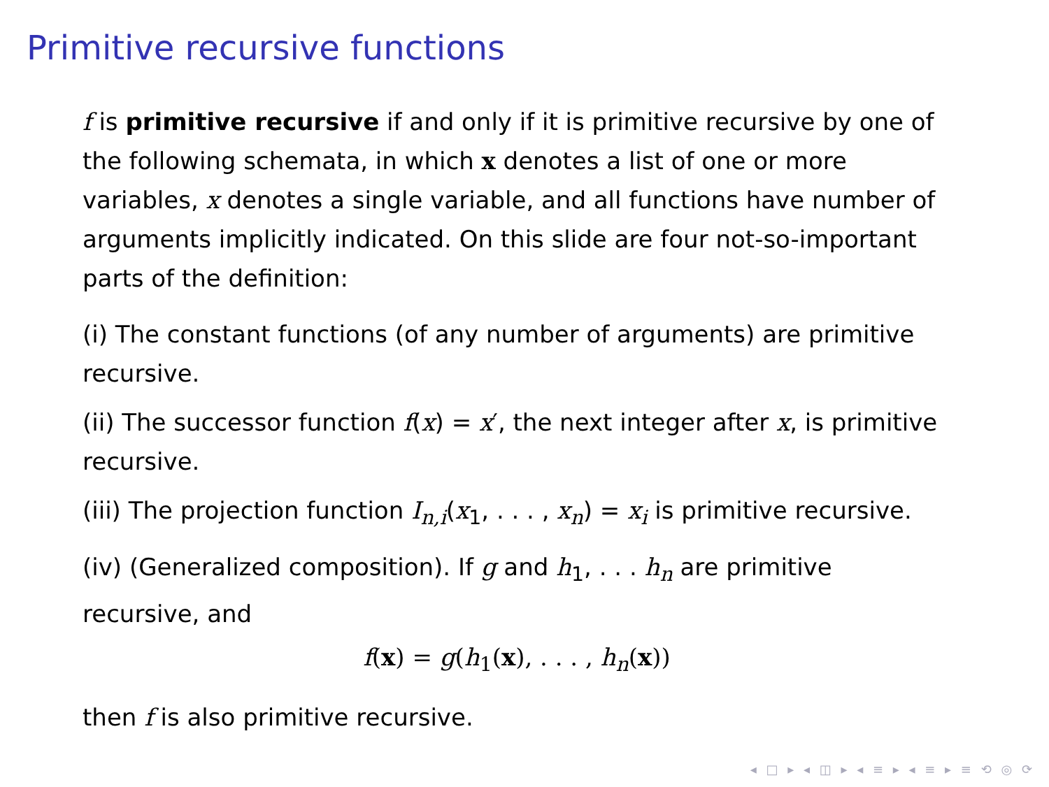Primitive recursive functions
f is primitive recursive if and only if it is primitive recursive by one of the following schemata, in which x denotes a list of one or more variables, x denotes a single variable, and all functions have number of arguments implicitly indicated. On this slide are four not-so-important parts of the definition:
(i) The constant functions (of any number of arguments) are primitive recursive.
(ii) The successor function f(x) = x′, the next integer after x, is primitive recursive.
(iii) The projection function I<sub>n,i</sub>(x<sub>1</sub>, . . . , x<sub>n</sub>) = x<sub>i</sub> is primitive recursive.
(iv) (Generalized composition). If g and h<sub>1</sub>, . . . h<sub>n</sub> are primitive recursive, and
f(x) = g(h<sub>1</sub>(x), . . . , h<sub>n</sub>(x))
then f is also primitive recursive.
◂ □ ▸ ◂ ◫ ▸ ◂ ≡ ▸ ◂ ≡ ▸ ≡ ⟲ ◎ ⟳